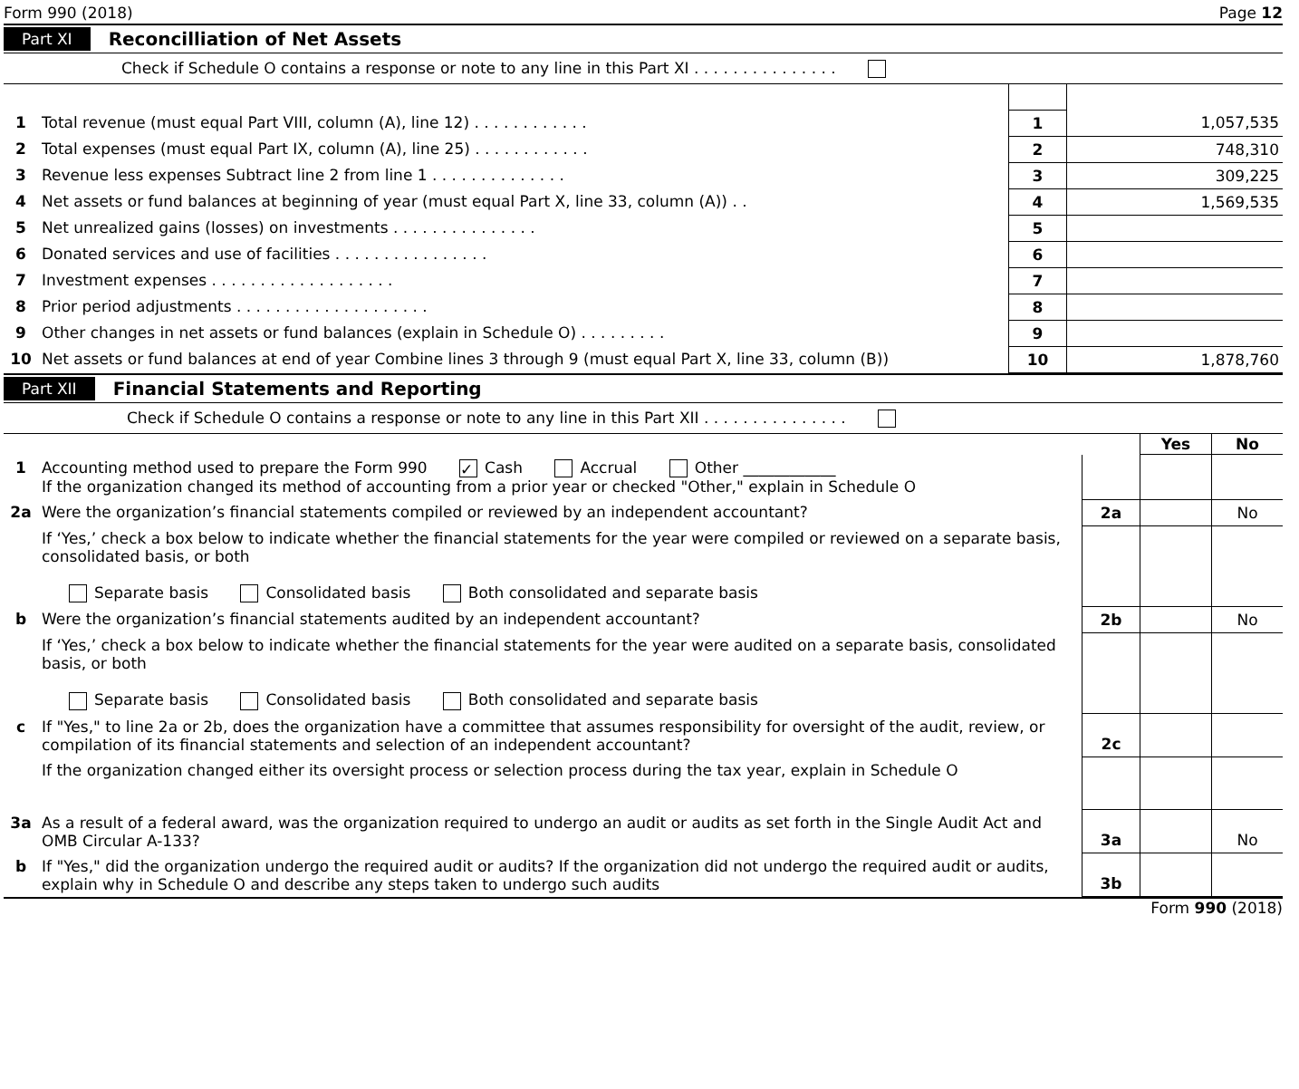Form 990 (2018) Page 12
Part XI Reconcilliation of Net Assets
Check if Schedule O contains a response or note to any line in this Part XI . . . . . . . . . . . . . . .
| 1 | Total revenue (must equal Part VIII, column (A), line 12) . . . . . . . . . . . . | 1 | 1,057,535 |
| 2 | Total expenses (must equal Part IX, column (A), line 25) . . . . . . . . . . . . | 2 | 748,310 |
| 3 | Revenue less expenses Subtract line 2 from line 1 . . . . . . . . . . . . . . | 3 | 309,225 |
| 4 | Net assets or fund balances at beginning of year (must equal Part X, line 33, column (A)) . . | 4 | 1,569,535 |
| 5 | Net unrealized gains (losses) on investments . . . . . . . . . . . . . . . | 5 | |
| 6 | Donated services and use of facilities . . . . . . . . . . . . . . . . | 6 | |
| 7 | Investment expenses . . . . . . . . . . . . . . . . . . . | 7 | |
| 8 | Prior period adjustments . . . . . . . . . . . . . . . . . . . . | 8 | |
| 9 | Other changes in net assets or fund balances (explain in Schedule O) . . . . . . . . . | 9 | |
| 10 | Net assets or fund balances at end of year Combine lines 3 through 9 (must equal Part X, line 33, column (B)) | 10 | 1,878,760 |
Part XII Financial Statements and Reporting
Check if Schedule O contains a response or note to any line in this Part XII . . . . . . . . . . . . . . .
| | | | Yes | No |
| 1 | Accounting method used to prepare the Form 990 ✓ Cash Accrual Other ____________ If the organization changed its method of accounting from a prior year or checked "Other," explain in Schedule O | | | |
| 2a | Were the organization’s financial statements compiled or reviewed by an independent accountant? | 2a | | No |
| | If ‘Yes,’ check a box below to indicate whether the financial statements for the year were compiled or reviewed on a separate basis, consolidated basis, or both Separate basis Consolidated basis Both consolidated and separate basis | | | |
| b | Were the organization’s financial statements audited by an independent accountant? | 2b | | No |
| | If ‘Yes,’ check a box below to indicate whether the financial statements for the year were audited on a separate basis, consolidated basis, or both Separate basis Consolidated basis Both consolidated and separate basis | | | |
| c | If "Yes," to line 2a or 2b, does the organization have a committee that assumes responsibility for oversight of the audit, review, or compilation of its financial statements and selection of an independent accountant? | 2c | | |
| | If the organization changed either its oversight process or selection process during the tax year, explain in Schedule O | | | |
| 3a | As a result of a federal award, was the organization required to undergo an audit or audits as set forth in the Single Audit Act and OMB Circular A-133? | 3a | | No |
| b | If "Yes," did the organization undergo the required audit or audits? If the organization did not undergo the required audit or audits, explain why in Schedule O and describe any steps taken to undergo such audits | 3b | | |
Form 990 (2018)